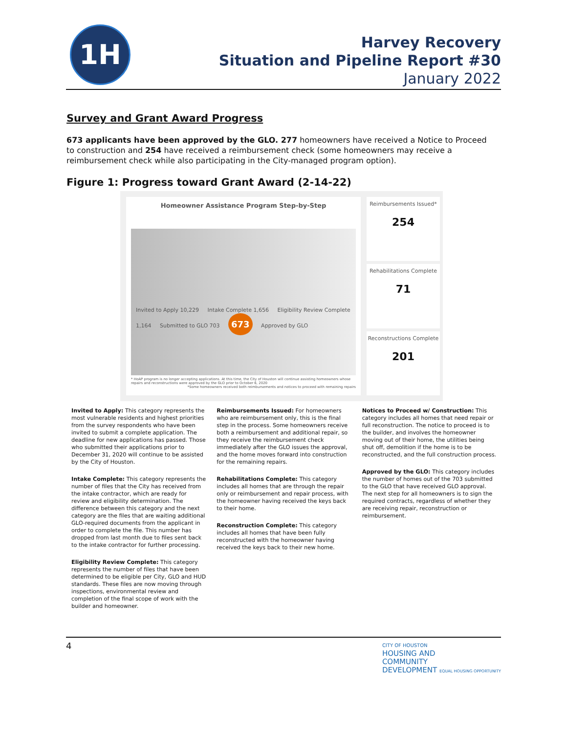1H
Harvey Recovery
Situation and Pipeline Report #30
January 2022
Survey and Grant Award Progress
673 applicants have been approved by the GLO. 277 homeowners have received a Notice to Proceed to construction and 254 have received a reimbursement check (some homeowners may receive a reimbursement check while also participating in the City-managed program option).
Figure 1: Progress toward Grant Award (2-14-22)
Homeowner Assistance Program Step-by-Step
Invited to Apply 10,229 Intake Complete 1,656 Eligibility Review Complete 1,164 Submitted to GLO 703 673 Approved by GLO
* HoAP program is no longer accepting applications. At this time, the City of Houston will continue assisting homeowners whose repairs and reconstructions were approved by the GLO prior to October 6, 2020
*Some homeowners received both reimbursements and notices to proceed with remaining repairs
Reimbursements Issued*
254
Rehabilitations Complete
71
Reconstructions Complete
201
Invited to Apply: This category represents the most vulnerable residents and highest priorities from the survey respondents who have been invited to submit a complete application. The deadline for new applications has passed. Those who submitted their applications prior to December 31, 2020 will continue to be assisted by the City of Houston.
Intake Complete: This category represents the number of files that the City has received from the intake contractor, which are ready for review and eligibility determination. The difference between this category and the next category are the files that are waiting additional GLO-required documents from the applicant in order to complete the file. This number has dropped from last month due to files sent back to the intake contractor for further processing.
Eligibility Review Complete: This category represents the number of files that have been determined to be eligible per City, GLO and HUD standards. These files are now moving through inspections, environmental review and completion of the final scope of work with the builder and homeowner.
Reimbursements Issued: For homeowners who are reimbursement only, this is the final step in the process. Some homeowners receive both a reimbursement and additional repair, so they receive the reimbursement check immediately after the GLO issues the approval, and the home moves forward into construction for the remaining repairs.
Rehabilitations Complete: This category includes all homes that are through the repair only or reimbursement and repair process, with the homeowner having received the keys back to their home.
Reconstruction Complete: This category includes all homes that have been fully reconstructed with the homeowner having received the keys back to their new home.
Notices to Proceed w/ Construction: This category includes all homes that need repair or full reconstruction. The notice to proceed is to the builder, and involves the homeowner moving out of their home, the utilities being shut off, demolition if the home is to be reconstructed, and the full construction process.
Approved by the GLO: This category includes the number of homes out of the 703 submitted to the GLO that have received GLO approval. The next step for all homeowners is to sign the required contracts, regardless of whether they are receiving repair, reconstruction or reimbursement.
4
CITY OF HOUSTON
HOUSING AND
COMMUNITY
DEVELOPMENT EQUAL HOUSING OPPORTUNITY